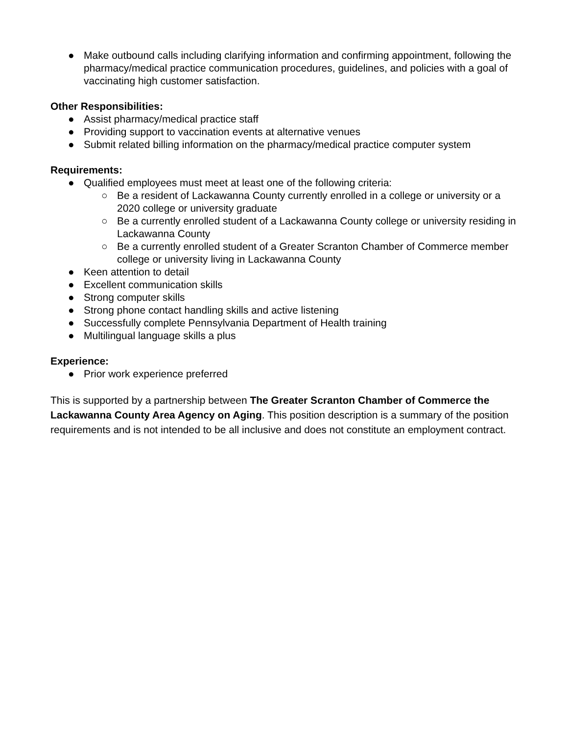● Make outbound calls including clarifying information and confirming appointment, following the pharmacy/medical practice communication procedures, guidelines, and policies with a goal of vaccinating high customer satisfaction.
Other Responsibilities:
● Assist pharmacy/medical practice staff
● Providing support to vaccination events at alternative venues
● Submit related billing information on the pharmacy/medical practice computer system
Requirements:
● Qualified employees must meet at least one of the following criteria:
○ Be a resident of Lackawanna County currently enrolled in a college or university or a 2020 college or university graduate
○ Be a currently enrolled student of a Lackawanna County college or university residing in Lackawanna County
○ Be a currently enrolled student of a Greater Scranton Chamber of Commerce member college or university living in Lackawanna County
● Keen attention to detail
● Excellent communication skills
● Strong computer skills
● Strong phone contact handling skills and active listening
● Successfully complete Pennsylvania Department of Health training
● Multilingual language skills a plus
Experience:
● Prior work experience preferred
This is supported by a partnership between The Greater Scranton Chamber of Commerce the Lackawanna County Area Agency on Aging. This position description is a summary of the position requirements and is not intended to be all inclusive and does not constitute an employment contract.